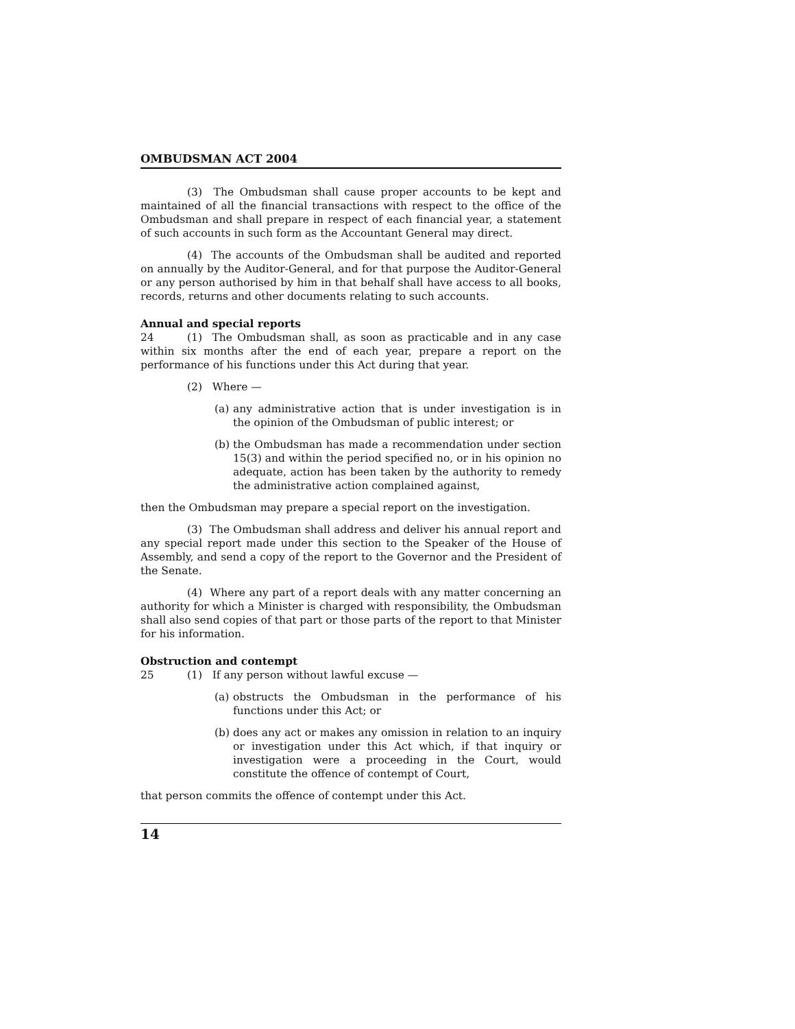OMBUDSMAN ACT 2004
(3) The Ombudsman shall cause proper accounts to be kept and maintained of all the financial transactions with respect to the office of the Ombudsman and shall prepare in respect of each financial year, a statement of such accounts in such form as the Accountant General may direct.
(4) The accounts of the Ombudsman shall be audited and reported on annually by the Auditor-General, and for that purpose the Auditor-General or any person authorised by him in that behalf shall have access to all books, records, returns and other documents relating to such accounts.
Annual and special reports
24 (1) The Ombudsman shall, as soon as practicable and in any case within six months after the end of each year, prepare a report on the performance of his functions under this Act during that year.
(2) Where —
(a)
any administrative action that is under investigation is in the opinion of the Ombudsman of public interest; or
(b)
the Ombudsman has made a recommendation under section 15(3) and within the period specified no, or in his opinion no adequate, action has been taken by the authority to remedy the administrative action complained against,
then the Ombudsman may prepare a special report on the investigation.
(3) The Ombudsman shall address and deliver his annual report and any special report made under this section to the Speaker of the House of Assembly, and send a copy of the report to the Governor and the President of the Senate.
(4) Where any part of a report deals with any matter concerning an authority for which a Minister is charged with responsibility, the Ombudsman shall also send copies of that part or those parts of the report to that Minister for his information.
Obstruction and contempt
25 (1) If any person without lawful excuse —
(a)
obstructs the Ombudsman in the performance of his functions under this Act; or
(b)
does any act or makes any omission in relation to an inquiry or investigation under this Act which, if that inquiry or investigation were a proceeding in the Court, would constitute the offence of contempt of Court,
that person commits the offence of contempt under this Act.
14